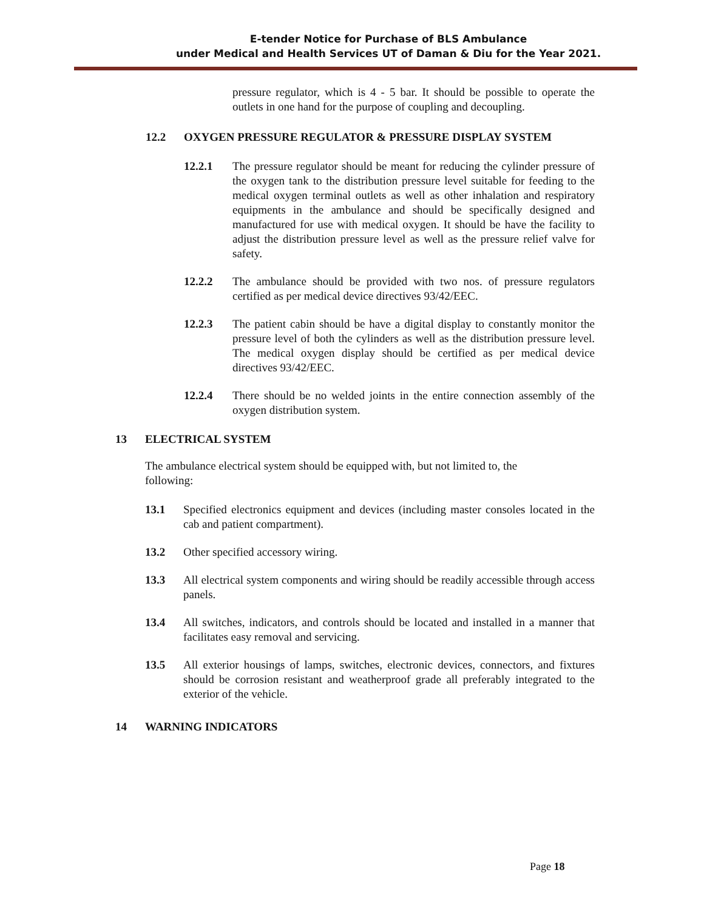E-tender Notice for Purchase of BLS Ambulance
under Medical and Health Services UT of Daman & Diu for the Year 2021.
pressure regulator, which is 4 - 5 bar. It should be possible to operate the outlets in one hand for the purpose of coupling and decoupling.
12.2 OXYGEN PRESSURE REGULATOR & PRESSURE DISPLAY SYSTEM
12.2.1 The pressure regulator should be meant for reducing the cylinder pressure of the oxygen tank to the distribution pressure level suitable for feeding to the medical oxygen terminal outlets as well as other inhalation and respiratory equipments in the ambulance and should be specifically designed and manufactured for use with medical oxygen. It should be have the facility to adjust the distribution pressure level as well as the pressure relief valve for safety.
12.2.2 The ambulance should be provided with two nos. of pressure regulators certified as per medical device directives 93/42/EEC.
12.2.3 The patient cabin should be have a digital display to constantly monitor the pressure level of both the cylinders as well as the distribution pressure level. The medical oxygen display should be certified as per medical device directives 93/42/EEC.
12.2.4 There should be no welded joints in the entire connection assembly of the oxygen distribution system.
13 ELECTRICAL SYSTEM
The ambulance electrical system should be equipped with, but not limited to, the following:
13.1 Specified electronics equipment and devices (including master consoles located in the cab and patient compartment).
13.2 Other specified accessory wiring.
13.3 All electrical system components and wiring should be readily accessible through access panels.
13.4 All switches, indicators, and controls should be located and installed in a manner that facilitates easy removal and servicing.
13.5 All exterior housings of lamps, switches, electronic devices, connectors, and fixtures should be corrosion resistant and weatherproof grade all preferably integrated to the exterior of the vehicle.
14 WARNING INDICATORS
Page 18